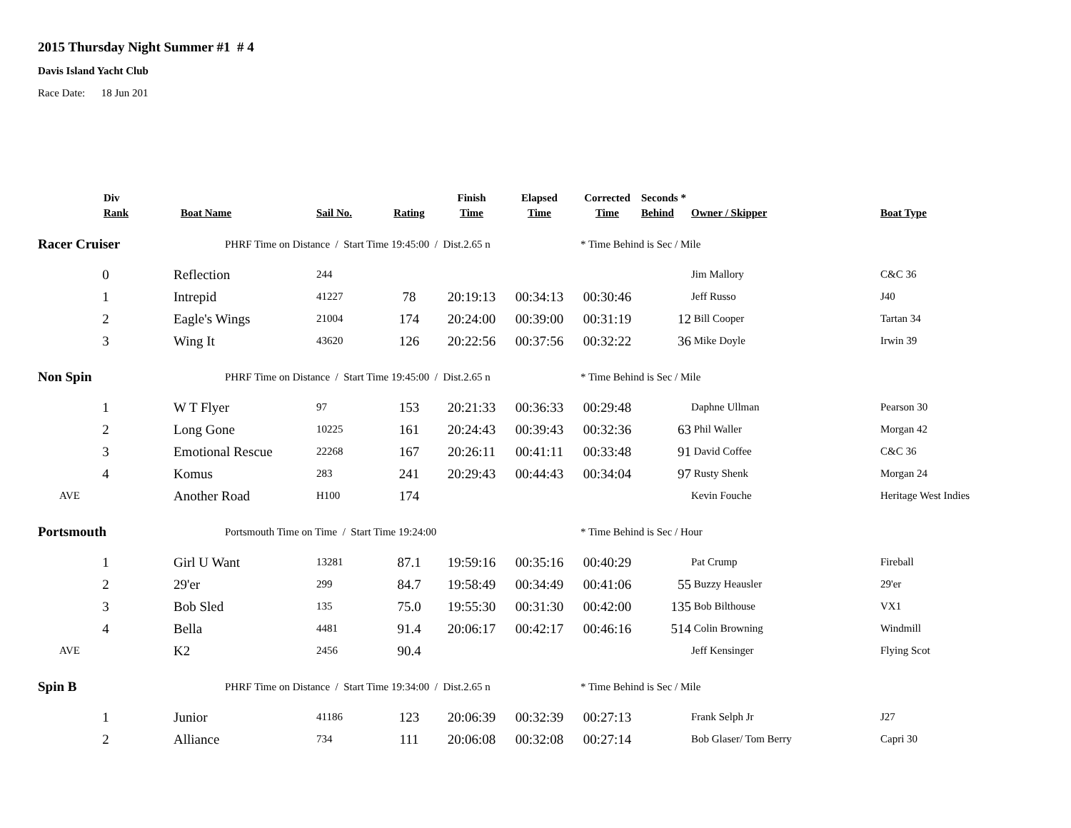2015 Thursday Night Summer #1 # 4
Davis Island Yacht Club
Race Date: 18 Jun 201
| Div Rank | Boat Name | Sail No. | Rating | Finish Time | Elapsed Time | Corrected Time | Seconds * Behind | Owner / Skipper | Boat Type |
| --- | --- | --- | --- | --- | --- | --- | --- | --- | --- |
| Racer Cruiser | PHRF Time on Distance / Start Time 19:45:00 / Dist.2.65 n | | | | | * Time Behind is Sec / Mile | | | |
| 0 | Reflection | 244 | | | | | | Jim Mallory | C&C 36 |
| 1 | Intrepid | 41227 | 78 | 20:19:13 | 00:34:13 | 00:30:46 | | Jeff Russo | J40 |
| 2 | Eagle's Wings | 21004 | 174 | 20:24:00 | 00:39:00 | 00:31:19 | 12 | Bill Cooper | Tartan 34 |
| 3 | Wing It | 43620 | 126 | 20:22:56 | 00:37:56 | 00:32:22 | 36 | Mike Doyle | Irwin 39 |
| Non Spin | PHRF Time on Distance / Start Time 19:45:00 / Dist.2.65 n | | | | | * Time Behind is Sec / Mile | | | |
| 1 | W T Flyer | 97 | 153 | 20:21:33 | 00:36:33 | 00:29:48 | | Daphne Ullman | Pearson 30 |
| 2 | Long Gone | 10225 | 161 | 20:24:43 | 00:39:43 | 00:32:36 | 63 | Phil Waller | Morgan 42 |
| 3 | Emotional Rescue | 22268 | 167 | 20:26:11 | 00:41:11 | 00:33:48 | 91 | David Coffee | C&C 36 |
| 4 | Komus | 283 | 241 | 20:29:43 | 00:44:43 | 00:34:04 | 97 | Rusty Shenk | Morgan 24 |
| AVE | Another Road | H100 | 174 | | | | | Kevin Fouche | Heritage West Indies |
| Portsmouth | Portsmouth Time on Time / Start Time 19:24:00 | | | | | * Time Behind is Sec / Hour | | | |
| 1 | Girl U Want | 13281 | 87.1 | 19:59:16 | 00:35:16 | 00:40:29 | | Pat Crump | Fireball |
| 2 | 29'er | 299 | 84.7 | 19:58:49 | 00:34:49 | 00:41:06 | 55 | Buzzy Heausler | 29'er |
| 3 | Bob Sled | 135 | 75.0 | 19:55:30 | 00:31:30 | 00:42:00 | 135 | Bob Bilthouse | VX1 |
| 4 | Bella | 4481 | 91.4 | 20:06:17 | 00:42:17 | 00:46:16 | 514 | Colin Browning | Windmill |
| AVE | K2 | 2456 | 90.4 | | | | | Jeff Kensinger | Flying Scot |
| Spin B | PHRF Time on Distance / Start Time 19:34:00 / Dist.2.65 n | | | | | * Time Behind is Sec / Mile | | | |
| 1 | Junior | 41186 | 123 | 20:06:39 | 00:32:39 | 00:27:13 | | Frank Selph Jr | J27 |
| 2 | Alliance | 734 | 111 | 20:06:08 | 00:32:08 | 00:27:14 | | Bob Glaser/ Tom Berry | Capri 30 |